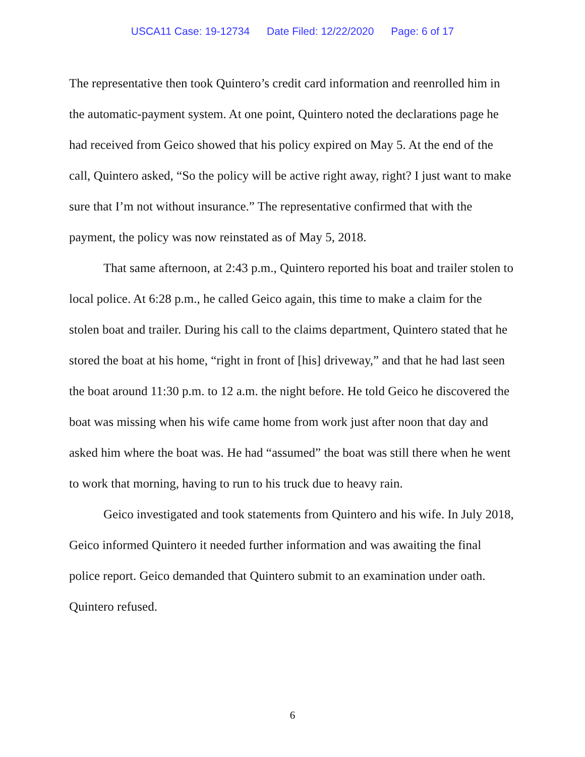USCA11 Case: 19-12734 Date Filed: 12/22/2020 Page: 6 of 17
The representative then took Quintero’s credit card information and reenrolled him in the automatic-payment system. At one point, Quintero noted the declarations page he had received from Geico showed that his policy expired on May 5. At the end of the call, Quintero asked, “So the policy will be active right away, right? I just want to make sure that I’m not without insurance.” The representative confirmed that with the payment, the policy was now reinstated as of May 5, 2018.
That same afternoon, at 2:43 p.m., Quintero reported his boat and trailer stolen to local police. At 6:28 p.m., he called Geico again, this time to make a claim for the stolen boat and trailer. During his call to the claims department, Quintero stated that he stored the boat at his home, “right in front of [his] driveway,” and that he had last seen the boat around 11:30 p.m. to 12 a.m. the night before. He told Geico he discovered the boat was missing when his wife came home from work just after noon that day and asked him where the boat was. He had “assumed” the boat was still there when he went to work that morning, having to run to his truck due to heavy rain.
Geico investigated and took statements from Quintero and his wife. In July 2018, Geico informed Quintero it needed further information and was awaiting the final police report. Geico demanded that Quintero submit to an examination under oath. Quintero refused.
6